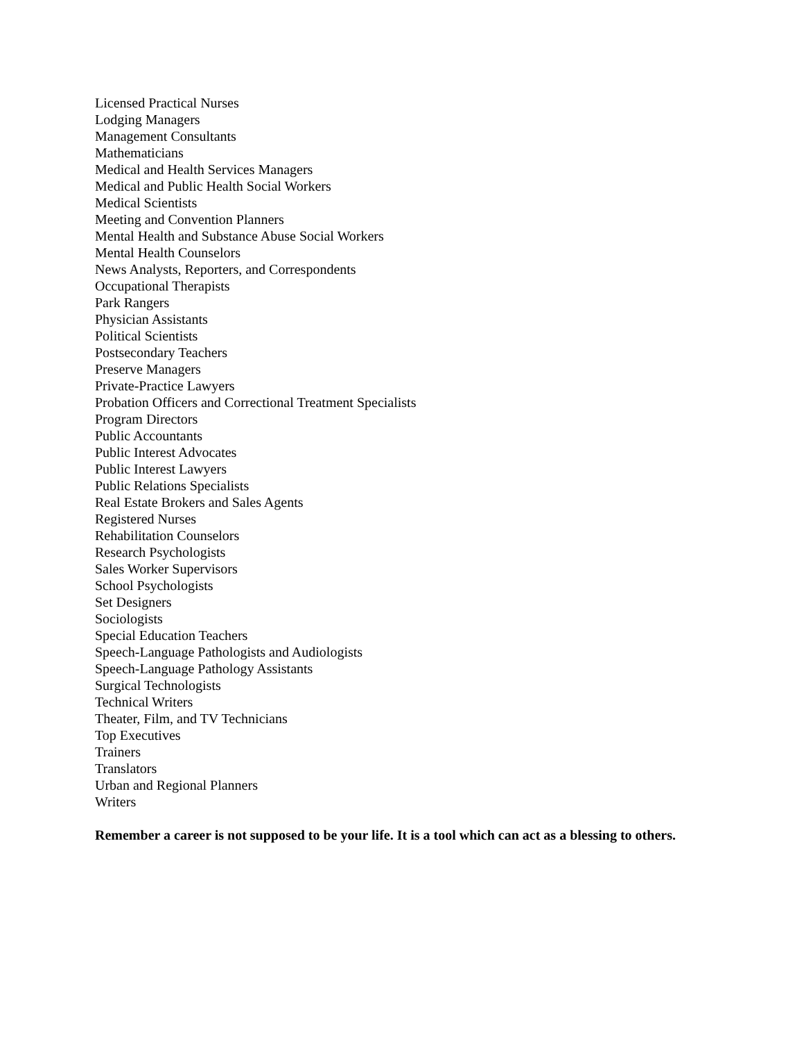Licensed Practical Nurses
Lodging Managers
Management Consultants
Mathematicians
Medical and Health Services Managers
Medical and Public Health Social Workers
Medical Scientists
Meeting and Convention Planners
Mental Health and Substance Abuse Social Workers
Mental Health Counselors
News Analysts, Reporters, and Correspondents
Occupational Therapists
Park Rangers
Physician Assistants
Political Scientists
Postsecondary Teachers
Preserve Managers
Private-Practice Lawyers
Probation Officers and Correctional Treatment Specialists
Program Directors
Public Accountants
Public Interest Advocates
Public Interest Lawyers
Public Relations Specialists
Real Estate Brokers and Sales Agents
Registered Nurses
Rehabilitation Counselors
Research Psychologists
Sales Worker Supervisors
School Psychologists
Set Designers
Sociologists
Special Education Teachers
Speech-Language Pathologists and Audiologists
Speech-Language Pathology Assistants
Surgical Technologists
Technical Writers
Theater, Film, and TV Technicians
Top Executives
Trainers
Translators
Urban and Regional Planners
Writers
Remember a career is not supposed to be your life. It is a tool which can act as a blessing to others.